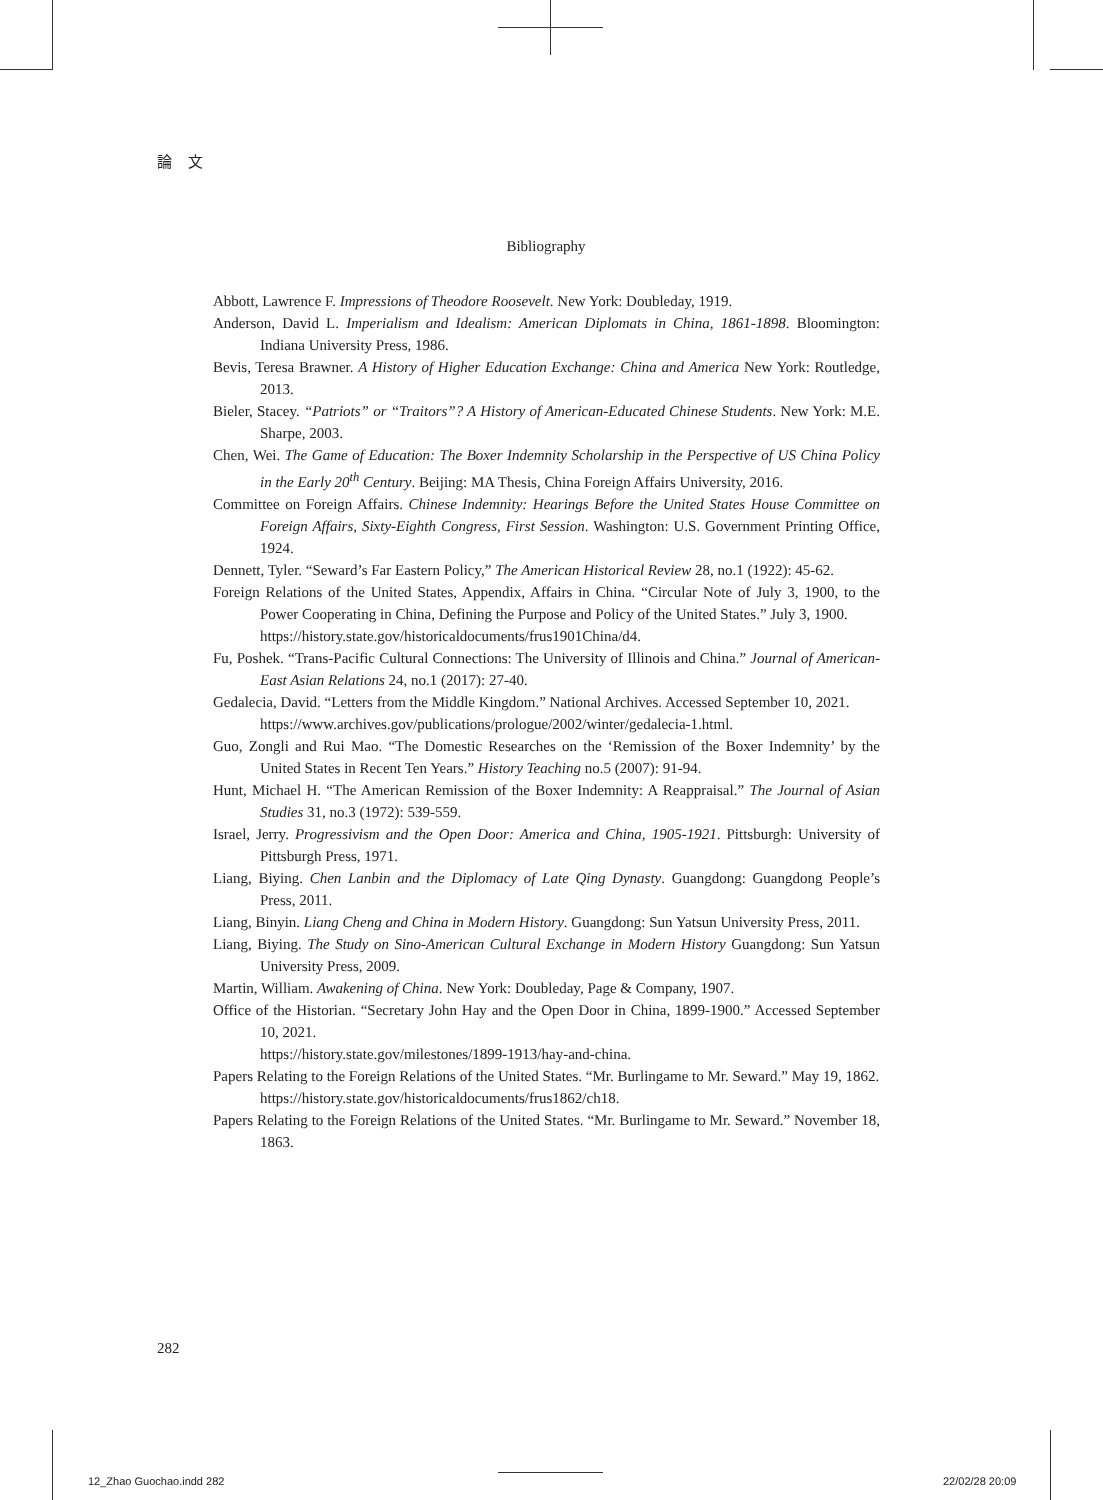論 文
Bibliography
Abbott, Lawrence F. Impressions of Theodore Roosevelt. New York: Doubleday, 1919.
Anderson, David L. Imperialism and Idealism: American Diplomats in China, 1861-1898. Bloomington: Indiana University Press, 1986.
Bevis, Teresa Brawner. A History of Higher Education Exchange: China and America New York: Routledge, 2013.
Bieler, Stacey. “Patriots” or “Traitors”? A History of American-Educated Chinese Students. New York: M.E. Sharpe, 2003.
Chen, Wei. The Game of Education: The Boxer Indemnity Scholarship in the Perspective of US China Policy in the Early 20<sup>th</sup> Century. Beijing: MA Thesis, China Foreign Affairs University, 2016.
Committee on Foreign Affairs. Chinese Indemnity: Hearings Before the United States House Committee on Foreign Affairs, Sixty-Eighth Congress, First Session. Washington: U.S. Government Printing Office, 1924.
Dennett, Tyler. “Seward’s Far Eastern Policy,” The American Historical Review 28, no.1 (1922): 45-62.
Foreign Relations of the United States, Appendix, Affairs in China. “Circular Note of July 3, 1900, to the Power Cooperating in China, Defining the Purpose and Policy of the United States.” July 3, 1900.
https://history.state.gov/historicaldocuments/frus1901China/d4.
Fu, Poshek. “Trans-Pacific Cultural Connections: The University of Illinois and China.” Journal of American-East Asian Relations 24, no.1 (2017): 27-40.
Gedalecia, David. “Letters from the Middle Kingdom.” National Archives. Accessed September 10, 2021.
https://www.archives.gov/publications/prologue/2002/winter/gedalecia-1.html.
Guo, Zongli and Rui Mao. “The Domestic Researches on the ‘Remission of the Boxer Indemnity’ by the United States in Recent Ten Years.” History Teaching no.5 (2007): 91-94.
Hunt, Michael H. “The American Remission of the Boxer Indemnity: A Reappraisal.” The Journal of Asian Studies 31, no.3 (1972): 539-559.
Israel, Jerry. Progressivism and the Open Door: America and China, 1905-1921. Pittsburgh: University of Pittsburgh Press, 1971.
Liang, Biying. Chen Lanbin and the Diplomacy of Late Qing Dynasty. Guangdong: Guangdong People’s Press, 2011.
Liang, Binyin. Liang Cheng and China in Modern History. Guangdong: Sun Yatsun University Press, 2011.
Liang, Biying. The Study on Sino-American Cultural Exchange in Modern History Guangdong: Sun Yatsun University Press, 2009.
Martin, William. Awakening of China. New York: Doubleday, Page & Company, 1907.
Office of the Historian. “Secretary John Hay and the Open Door in China, 1899-1900.” Accessed September 10, 2021.
https://history.state.gov/milestones/1899-1913/hay-and-china.
Papers Relating to the Foreign Relations of the United States. “Mr. Burlingame to Mr. Seward.” May 19, 1862.
https://history.state.gov/historicaldocuments/frus1862/ch18.
Papers Relating to the Foreign Relations of the United States. “Mr. Burlingame to Mr. Seward.” November 18, 1863.
282
12_Zhao Guochao.indd 282 22/02/28 20:09